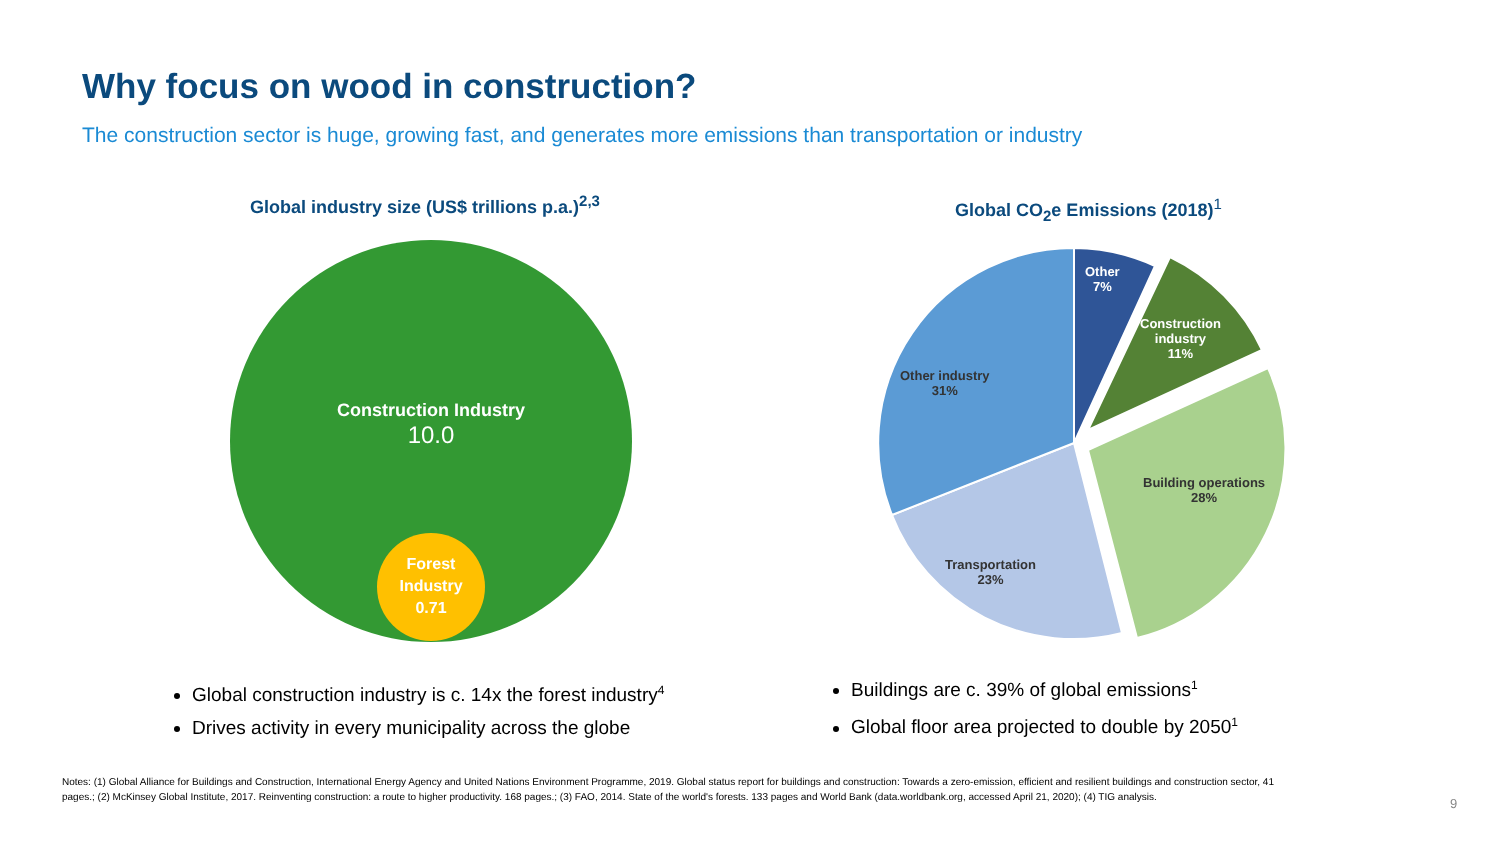Why focus on wood in construction?
The construction sector is huge, growing fast, and generates more emissions than transportation or industry
Global industry size (US$ trillions p.a.)<sup>2,3</sup>
Construction Industry
10.0
Forest
Industry
0.71
Global CO<sub>2</sub>e Emissions (2018)<sup>1</sup>
Other
7%
Construction
industry
11%
Other industry
31%
Building operations
28%
Transportation
23%
Global construction industry is c. 14x the forest industry<sup>4</sup>
Drives activity in every municipality across the globe
Buildings are c. 39% of global emissions<sup>1</sup>
Global floor area projected to double by 2050<sup>1</sup>
Notes: (1) Global Alliance for Buildings and Construction, International Energy Agency and United Nations Environment Programme, 2019. Global status report for buildings and construction: Towards a zero-emission, efficient and resilient buildings and construction sector, 41 pages.; (2) McKinsey Global Institute, 2017. Reinventing construction: a route to higher productivity. 168 pages.; (3) FAO, 2014. State of the world's forests. 133 pages and World Bank (data.worldbank.org, accessed April 21, 2020); (4) TIG analysis.
9